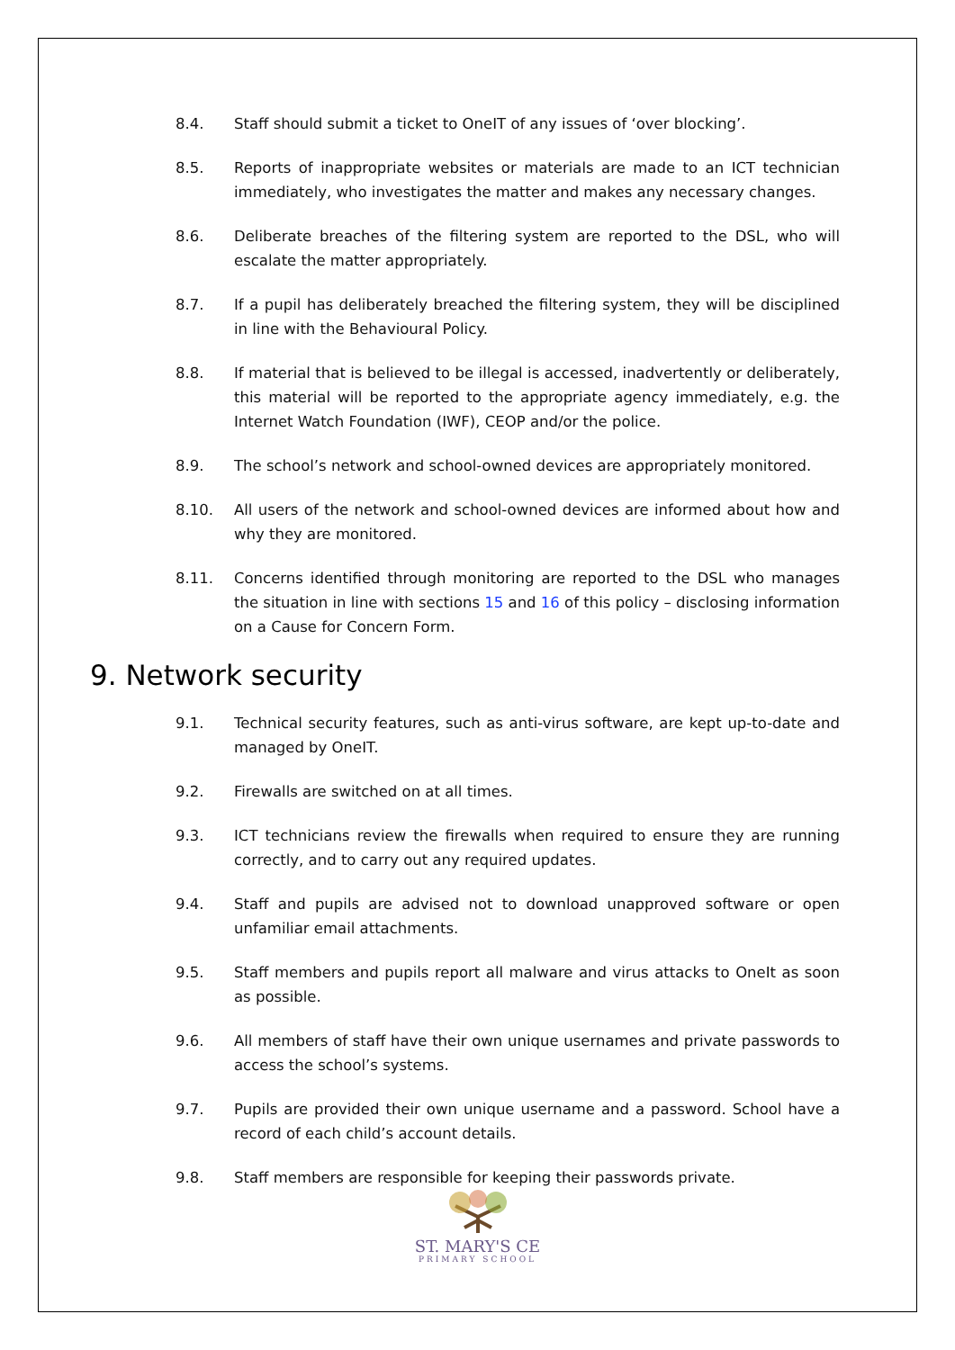8.4. Staff should submit a ticket to OneIT of any issues of ‘over blocking’.
8.5. Reports of inappropriate websites or materials are made to an ICT technician immediately, who investigates the matter and makes any necessary changes.
8.6. Deliberate breaches of the filtering system are reported to the DSL, who will escalate the matter appropriately.
8.7. If a pupil has deliberately breached the filtering system, they will be disciplined in line with the Behavioural Policy.
8.8. If material that is believed to be illegal is accessed, inadvertently or deliberately, this material will be reported to the appropriate agency immediately, e.g. the Internet Watch Foundation (IWF), CEOP and/or the police.
8.9. The school’s network and school-owned devices are appropriately monitored.
8.10. All users of the network and school-owned devices are informed about how and why they are monitored.
8.11. Concerns identified through monitoring are reported to the DSL who manages the situation in line with sections 15 and 16 of this policy – disclosing information on a Cause for Concern Form.
9. Network security
9.1. Technical security features, such as anti-virus software, are kept up-to-date and managed by OneIT.
9.2. Firewalls are switched on at all times.
9.3. ICT technicians review the firewalls when required to ensure they are running correctly, and to carry out any required updates.
9.4. Staff and pupils are advised not to download unapproved software or open unfamiliar email attachments.
9.5. Staff members and pupils report all malware and virus attacks to OneIt as soon as possible.
9.6. All members of staff have their own unique usernames and private passwords to access the school’s systems.
9.7. Pupils are provided their own unique username and a password. School have a record of each child’s account details.
9.8. Staff members are responsible for keeping their passwords private.
ST. MARY'S CE
PRIMARY SCHOOL